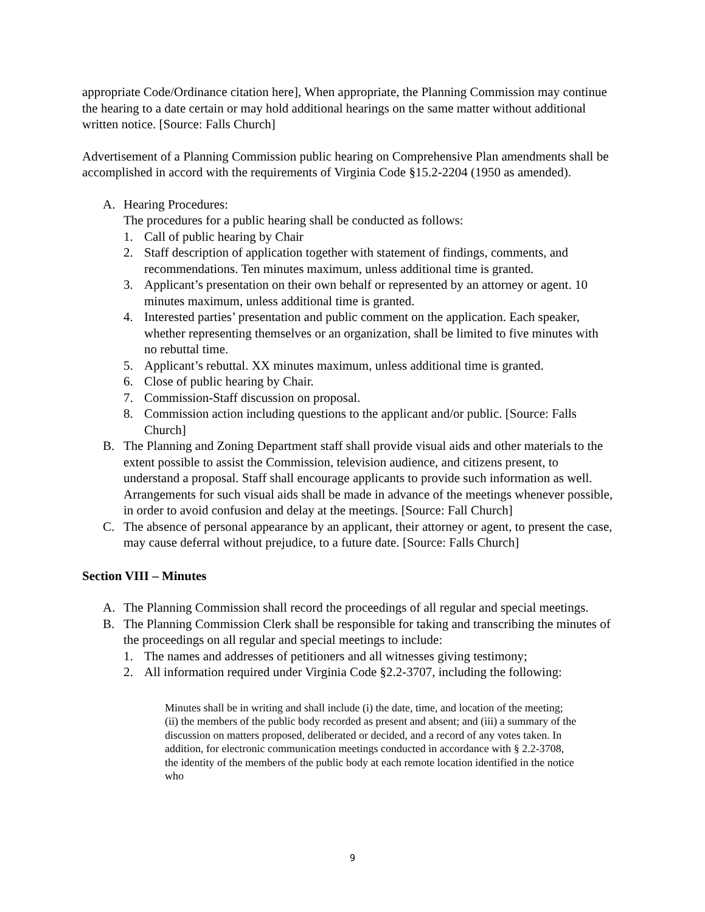appropriate Code/Ordinance citation here], When appropriate, the Planning Commission may continue the hearing to a date certain or may hold additional hearings on the same matter without additional written notice. [Source: Falls Church]
Advertisement of a Planning Commission public hearing on Comprehensive Plan amendments shall be accomplished in accord with the requirements of Virginia Code §15.2-2204 (1950 as amended).
A. Hearing Procedures:
The procedures for a public hearing shall be conducted as follows:
1. Call of public hearing by Chair
2. Staff description of application together with statement of findings, comments, and recommendations. Ten minutes maximum, unless additional time is granted.
3. Applicant’s presentation on their own behalf or represented by an attorney or agent. 10 minutes maximum, unless additional time is granted.
4. Interested parties’ presentation and public comment on the application. Each speaker, whether representing themselves or an organization, shall be limited to five minutes with no rebuttal time.
5. Applicant’s rebuttal. XX minutes maximum, unless additional time is granted.
6. Close of public hearing by Chair.
7. Commission-Staff discussion on proposal.
8. Commission action including questions to the applicant and/or public. [Source: Falls Church]
B. The Planning and Zoning Department staff shall provide visual aids and other materials to the extent possible to assist the Commission, television audience, and citizens present, to understand a proposal. Staff shall encourage applicants to provide such information as well. Arrangements for such visual aids shall be made in advance of the meetings whenever possible, in order to avoid confusion and delay at the meetings. [Source: Fall Church]
C. The absence of personal appearance by an applicant, their attorney or agent, to present the case, may cause deferral without prejudice, to a future date. [Source: Falls Church]
Section VIII – Minutes
A. The Planning Commission shall record the proceedings of all regular and special meetings.
B. The Planning Commission Clerk shall be responsible for taking and transcribing the minutes of the proceedings on all regular and special meetings to include:
1. The names and addresses of petitioners and all witnesses giving testimony;
2. All information required under Virginia Code §2.2-3707, including the following:
Minutes shall be in writing and shall include (i) the date, time, and location of the meeting; (ii) the members of the public body recorded as present and absent; and (iii) a summary of the discussion on matters proposed, deliberated or decided, and a record of any votes taken. In addition, for electronic communication meetings conducted in accordance with § 2.2-3708, the identity of the members of the public body at each remote location identified in the notice who
9